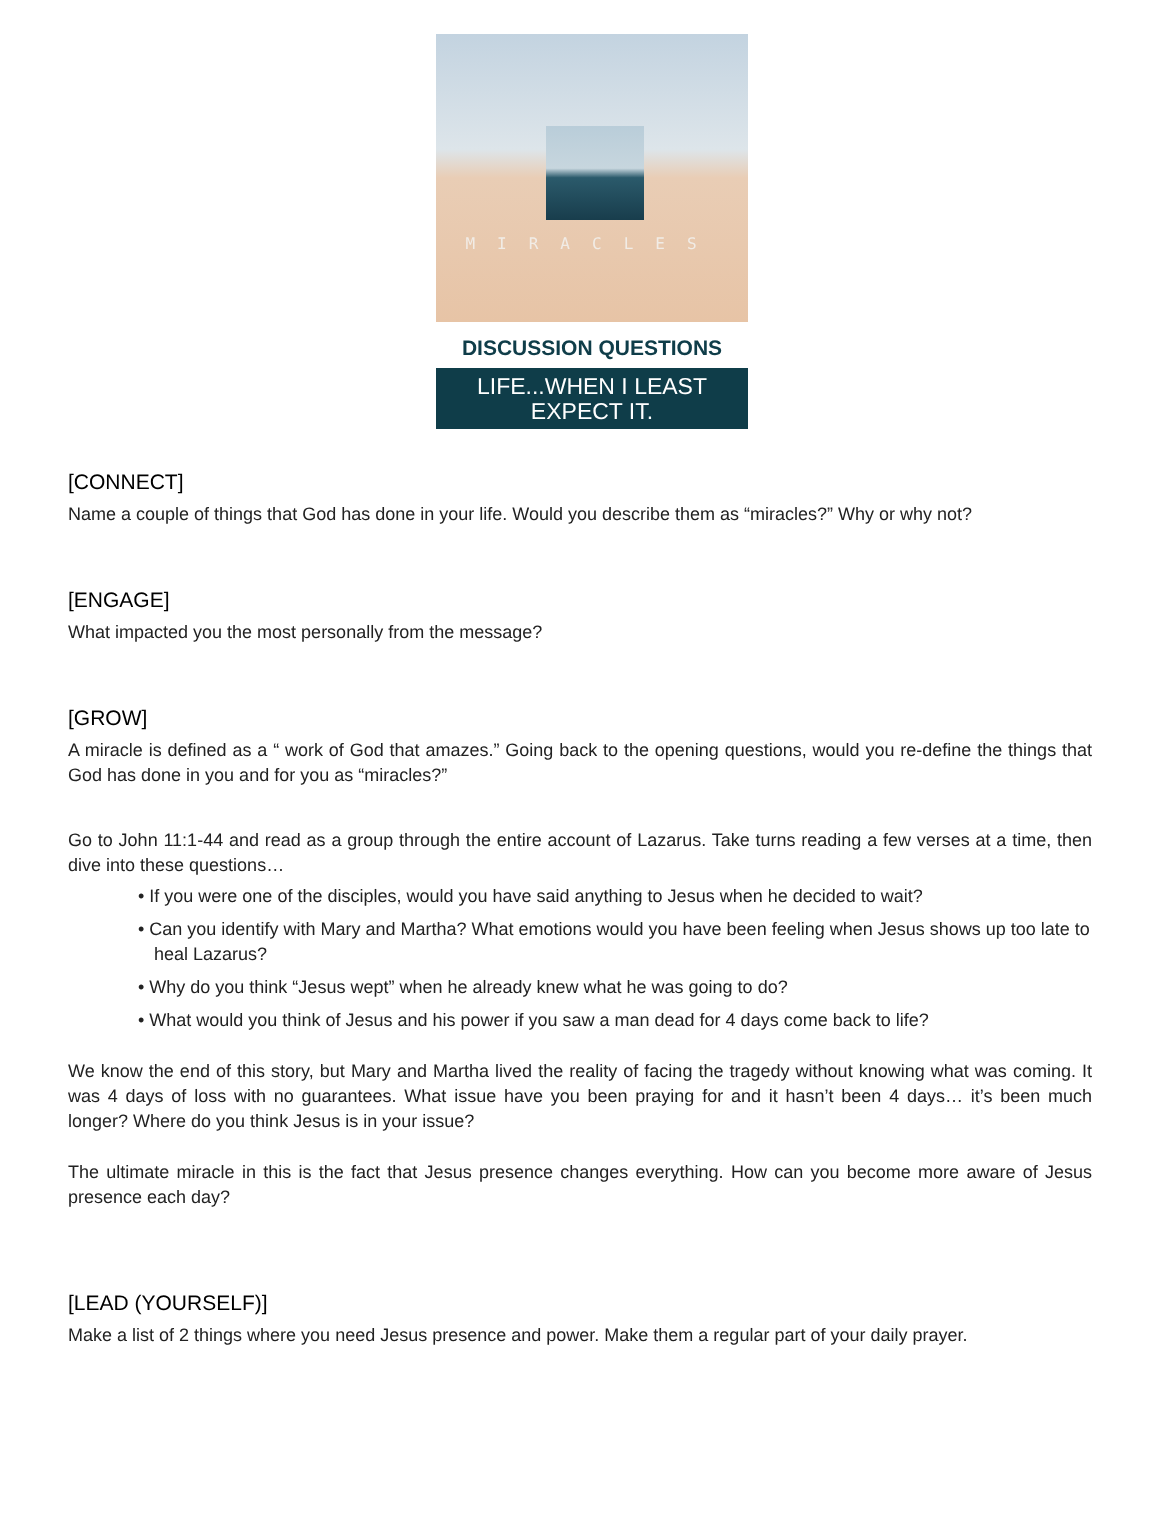MIRACLES
DISCUSSION QUESTIONS
LIFE...WHEN I LEAST
EXPECT IT.
[CONNECT]
Name a couple of things that God has done in your life. Would you describe them as “miracles?” Why or why not?
[ENGAGE]
What impacted you the most personally from the message?
[GROW]
A miracle is defined as a “ work of God that amazes.” Going back to the opening questions, would you re-define the things that God has done in you and for you as “miracles?”
Go to John 11:1-44 and read as a group through the entire account of Lazarus. Take turns reading a few verses at a time, then dive into these questions…
• If you were one of the disciples, would you have said anything to Jesus when he decided to wait?
• Can you identify with Mary and Martha? What emotions would you have been feeling when Jesus shows up too late to heal Lazarus?
• Why do you think “Jesus wept” when he already knew what he was going to do?
• What would you think of Jesus and his power if you saw a man dead for 4 days come back to life?
We know the end of this story, but Mary and Martha lived the reality of facing the tragedy without knowing what was coming. It was 4 days of loss with no guarantees. What issue have you been praying for and it hasn’t been 4 days… it’s been much longer? Where do you think Jesus is in your issue?
The ultimate miracle in this is the fact that Jesus presence changes everything. How can you become more aware of Jesus presence each day?
[LEAD (YOURSELF)]
Make a list of 2 things where you need Jesus presence and power. Make them a regular part of your daily prayer.